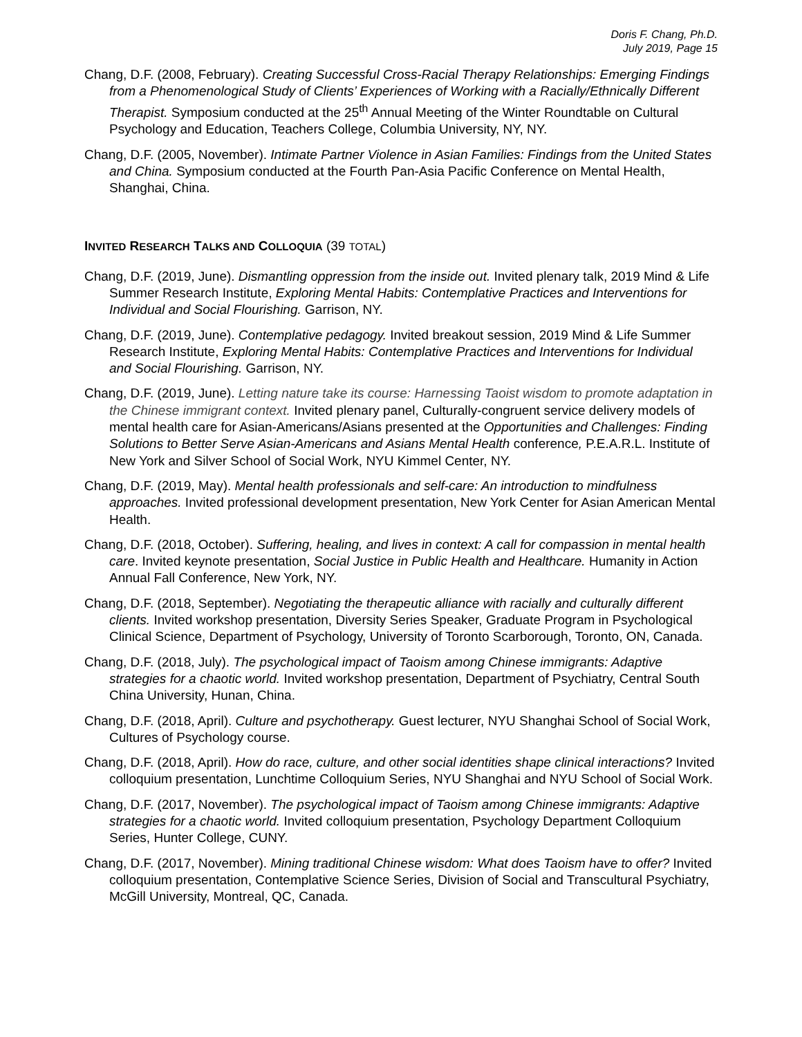Doris F. Chang, Ph.D.
July 2019, Page 15
Chang, D.F. (2008, February). Creating Successful Cross-Racial Therapy Relationships: Emerging Findings from a Phenomenological Study of Clients’ Experiences of Working with a Racially/Ethnically Different Therapist. Symposium conducted at the 25<sup>th</sup> Annual Meeting of the Winter Roundtable on Cultural Psychology and Education, Teachers College, Columbia University, NY, NY.
Chang, D.F. (2005, November). Intimate Partner Violence in Asian Families: Findings from the United States and China. Symposium conducted at the Fourth Pan-Asia Pacific Conference on Mental Health, Shanghai, China.
INVITED RESEARCH TALKS AND COLLOQUIA (39 TOTAL)
Chang, D.F. (2019, June). Dismantling oppression from the inside out. Invited plenary talk, 2019 Mind & Life Summer Research Institute, Exploring Mental Habits: Contemplative Practices and Interventions for Individual and Social Flourishing. Garrison, NY.
Chang, D.F. (2019, June). Contemplative pedagogy. Invited breakout session, 2019 Mind & Life Summer Research Institute, Exploring Mental Habits: Contemplative Practices and Interventions for Individual and Social Flourishing. Garrison, NY.
Chang, D.F. (2019, June). Letting nature take its course: Harnessing Taoist wisdom to promote adaptation in the Chinese immigrant context. Invited plenary panel, Culturally-congruent service delivery models of mental health care for Asian-Americans/Asians presented at the Opportunities and Challenges: Finding Solutions to Better Serve Asian-Americans and Asians Mental Health conference, P.E.A.R.L. Institute of New York and Silver School of Social Work, NYU Kimmel Center, NY.
Chang, D.F. (2019, May). Mental health professionals and self-care: An introduction to mindfulness approaches. Invited professional development presentation, New York Center for Asian American Mental Health.
Chang, D.F. (2018, October). Suffering, healing, and lives in context: A call for compassion in mental health care. Invited keynote presentation, Social Justice in Public Health and Healthcare. Humanity in Action Annual Fall Conference, New York, NY.
Chang, D.F. (2018, September). Negotiating the therapeutic alliance with racially and culturally different clients. Invited workshop presentation, Diversity Series Speaker, Graduate Program in Psychological Clinical Science, Department of Psychology, University of Toronto Scarborough, Toronto, ON, Canada.
Chang, D.F. (2018, July). The psychological impact of Taoism among Chinese immigrants: Adaptive strategies for a chaotic world. Invited workshop presentation, Department of Psychiatry, Central South China University, Hunan, China.
Chang, D.F. (2018, April). Culture and psychotherapy. Guest lecturer, NYU Shanghai School of Social Work, Cultures of Psychology course.
Chang, D.F. (2018, April). How do race, culture, and other social identities shape clinical interactions? Invited colloquium presentation, Lunchtime Colloquium Series, NYU Shanghai and NYU School of Social Work.
Chang, D.F. (2017, November). The psychological impact of Taoism among Chinese immigrants: Adaptive strategies for a chaotic world. Invited colloquium presentation, Psychology Department Colloquium Series, Hunter College, CUNY.
Chang, D.F. (2017, November). Mining traditional Chinese wisdom: What does Taoism have to offer? Invited colloquium presentation, Contemplative Science Series, Division of Social and Transcultural Psychiatry, McGill University, Montreal, QC, Canada.